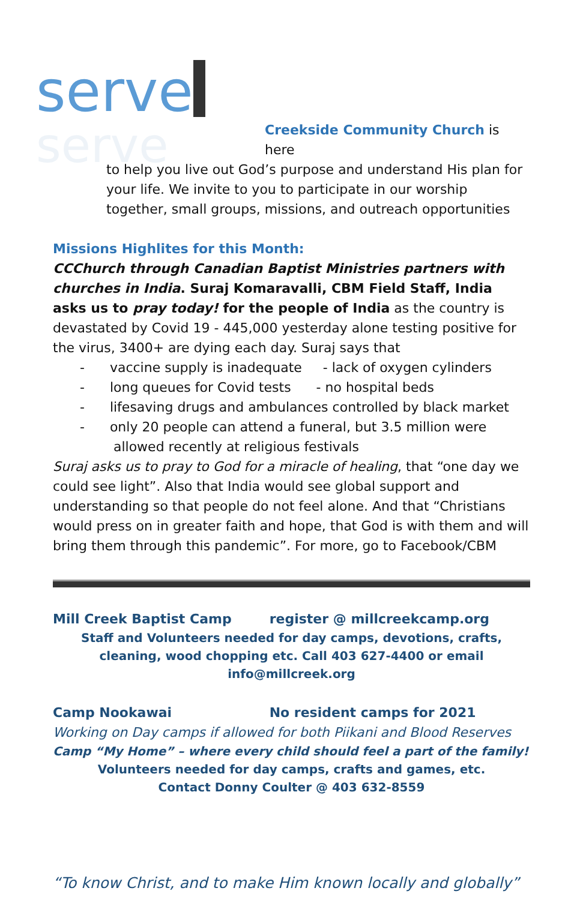serve
serve
Creekside Community Church is here
to help you live out God’s purpose and understand His plan for your life. We invite to you to participate in our worship together, small groups, missions, and outreach opportunities
Missions Highlites for this Month:
CCChurch through Canadian Baptist Ministries partners with churches in India. Suraj Komaravalli, CBM Field Staff, India asks us to pray today! for the people of India as the country is devastated by Covid 19 - 445,000 yesterday alone testing positive for the virus, 3400+ are dying each day. Suraj says that
- vaccine supply is inadequate - lack of oxygen cylinders
- long queues for Covid tests - no hospital beds
- lifesaving drugs and ambulances controlled by black market
- only 20 people can attend a funeral, but 3.5 million were
allowed recently at religious festivals
Suraj asks us to pray to God for a miracle of healing, that “one day we could see light”. Also that India would see global support and understanding so that people do not feel alone. And that “Christians would press on in greater faith and hope, that God is with them and will bring them through this pandemic”. For more, go to Facebook/CBM
Mill Creek Baptist Camp register @ millcreekcamp.org
Staff and Volunteers needed for day camps, devotions, crafts, cleaning, wood chopping etc. Call 403 627-4400 or email info@millcreek.org
Camp Nookawai No resident camps for 2021
Working on Day camps if allowed for both Piikani and Blood Reserves
Camp “My Home” – where every child should feel a part of the family!
Volunteers needed for day camps, crafts and games, etc.
Contact Donny Coulter @ 403 632-8559
“To know Christ, and to make Him known locally and globally”